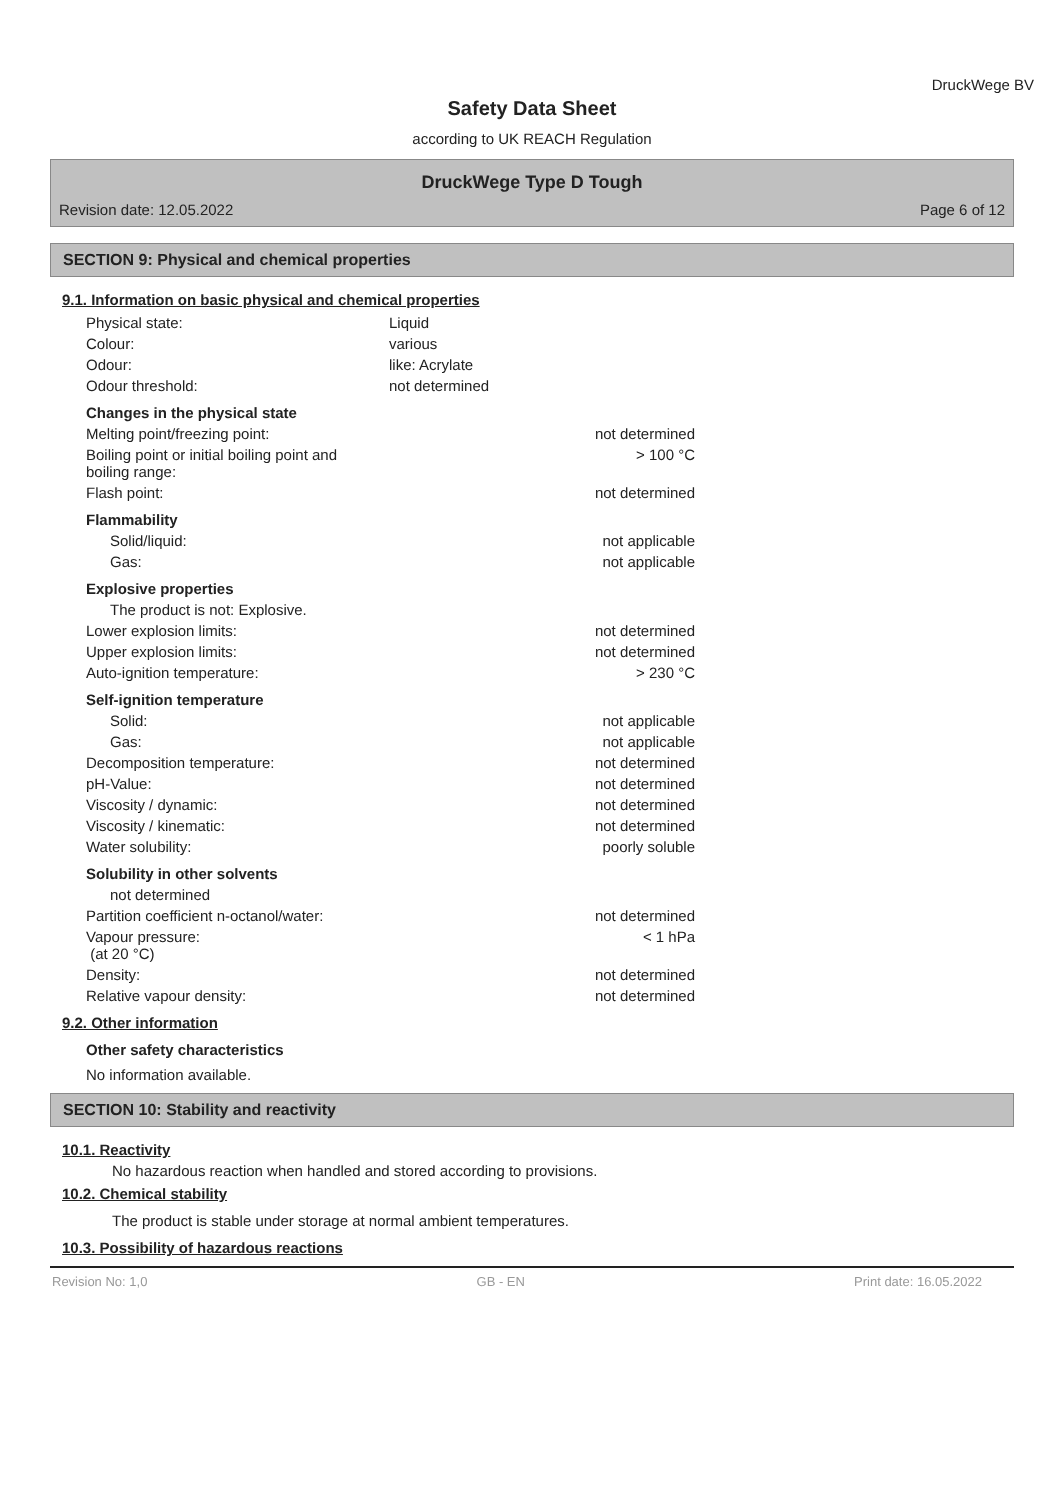DruckWege BV
Safety Data Sheet
according to UK REACH Regulation
DruckWege Type D Tough
Revision date: 12.05.2022 Page 6 of 12
SECTION 9: Physical and chemical properties
9.1. Information on basic physical and chemical properties
| Physical state: | Liquid |
| Colour: | various |
| Odour: | like: Acrylate |
| Odour threshold: | not determined |
| Changes in the physical state | |
| Melting point/freezing point: | not determined |
| Boiling point or initial boiling point and boiling range: | > 100 °C |
| Flash point: | not determined |
| Flammability | |
| Solid/liquid: | not applicable |
| Gas: | not applicable |
| Explosive properties | |
| The product is not: Explosive. | |
| Lower explosion limits: | not determined |
| Upper explosion limits: | not determined |
| Auto-ignition temperature: | > 230 °C |
| Self-ignition temperature | |
| Solid: | not applicable |
| Gas: | not applicable |
| Decomposition temperature: | not determined |
| pH-Value: | not determined |
| Viscosity / dynamic: | not determined |
| Viscosity / kinematic: | not determined |
| Water solubility: | poorly soluble |
| Solubility in other solvents | |
| not determined | |
| Partition coefficient n-octanol/water: | not determined |
| Vapour pressure: (at 20 °C) | < 1 hPa |
| Density: | not determined |
| Relative vapour density: | not determined |
9.2. Other information
Other safety characteristics
No information available.
SECTION 10: Stability and reactivity
10.1. Reactivity
No hazardous reaction when handled and stored according to provisions.
10.2. Chemical stability
The product is stable under storage at normal ambient temperatures.
10.3. Possibility of hazardous reactions
Revision No: 1,0 GB - EN Print date: 16.05.2022